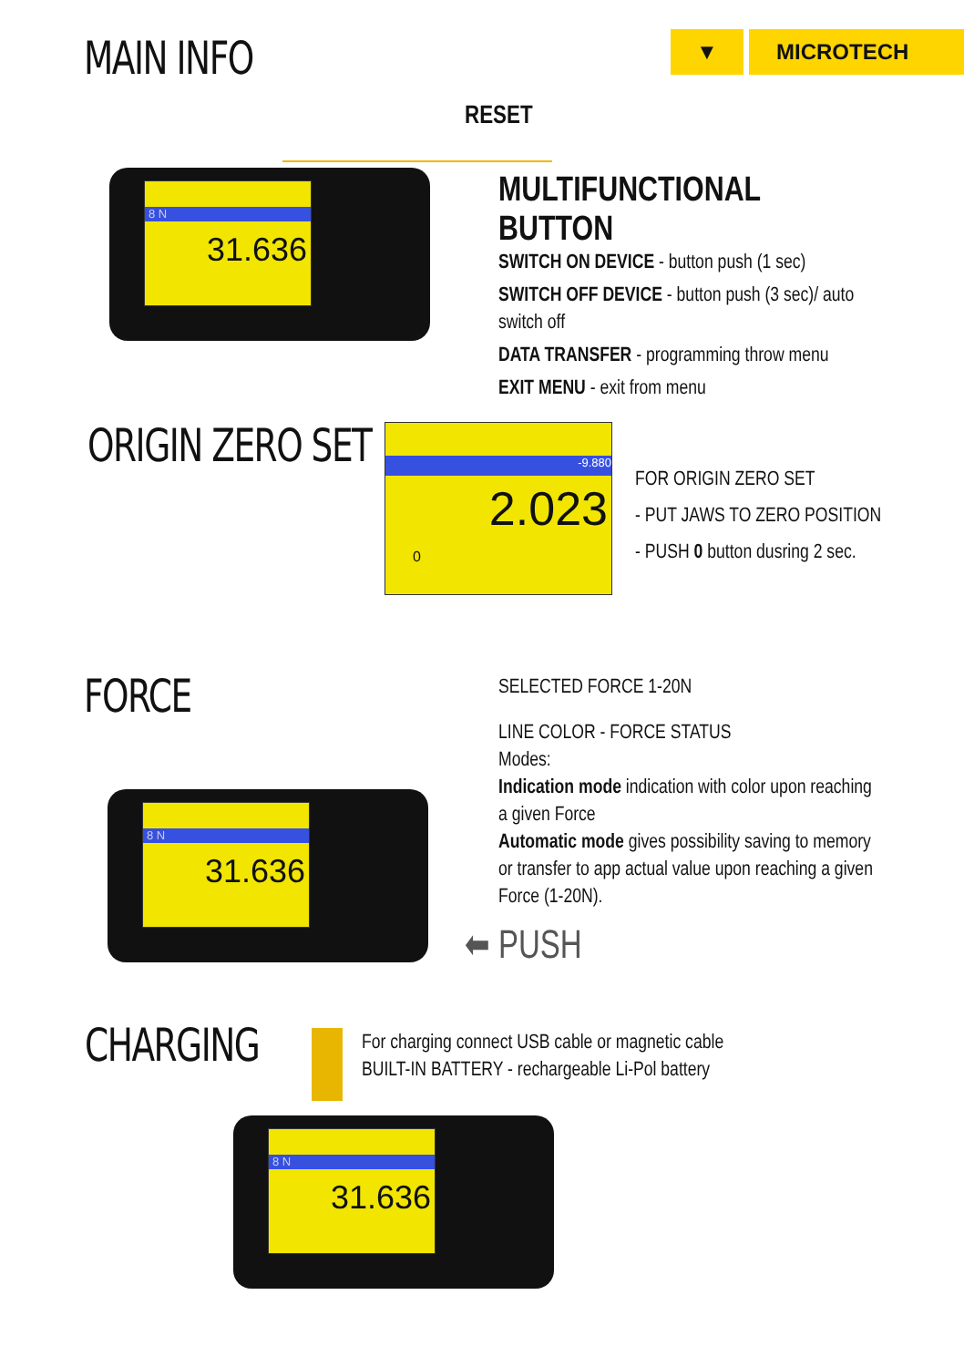MAIN INFO
▼ MICROTECH
RESET
8 N
31.636
MULTIFUNCTIONAL BUTTON
SWITCH ON DEVICE - button push (1 sec)
SWITCH OFF DEVICE - button push (3 sec)/ auto switch off
DATA TRANSFER - programming throw menu
EXIT MENU - exit from menu
ORIGIN ZERO SET
-9.880
2.023
0
FOR ORIGIN ZERO SET
- PUT JAWS TO ZERO POSITION
- PUSH 0 button dusring 2 sec.
FORCE
8 N
31.636
SELECTED FORCE 1-20N
LINE COLOR - FORCE STATUS
Modes:
Indication mode indication with color upon reaching
a given Force
Automatic mode gives possibility saving to memory
or transfer to app actual value upon reaching a given
Force (1-20N).
⬅ PUSH
CHARGING
For charging connect USB cable or magnetic cable
BUILT-IN BATTERY - rechargeable Li-Pol battery
8 N
31.636